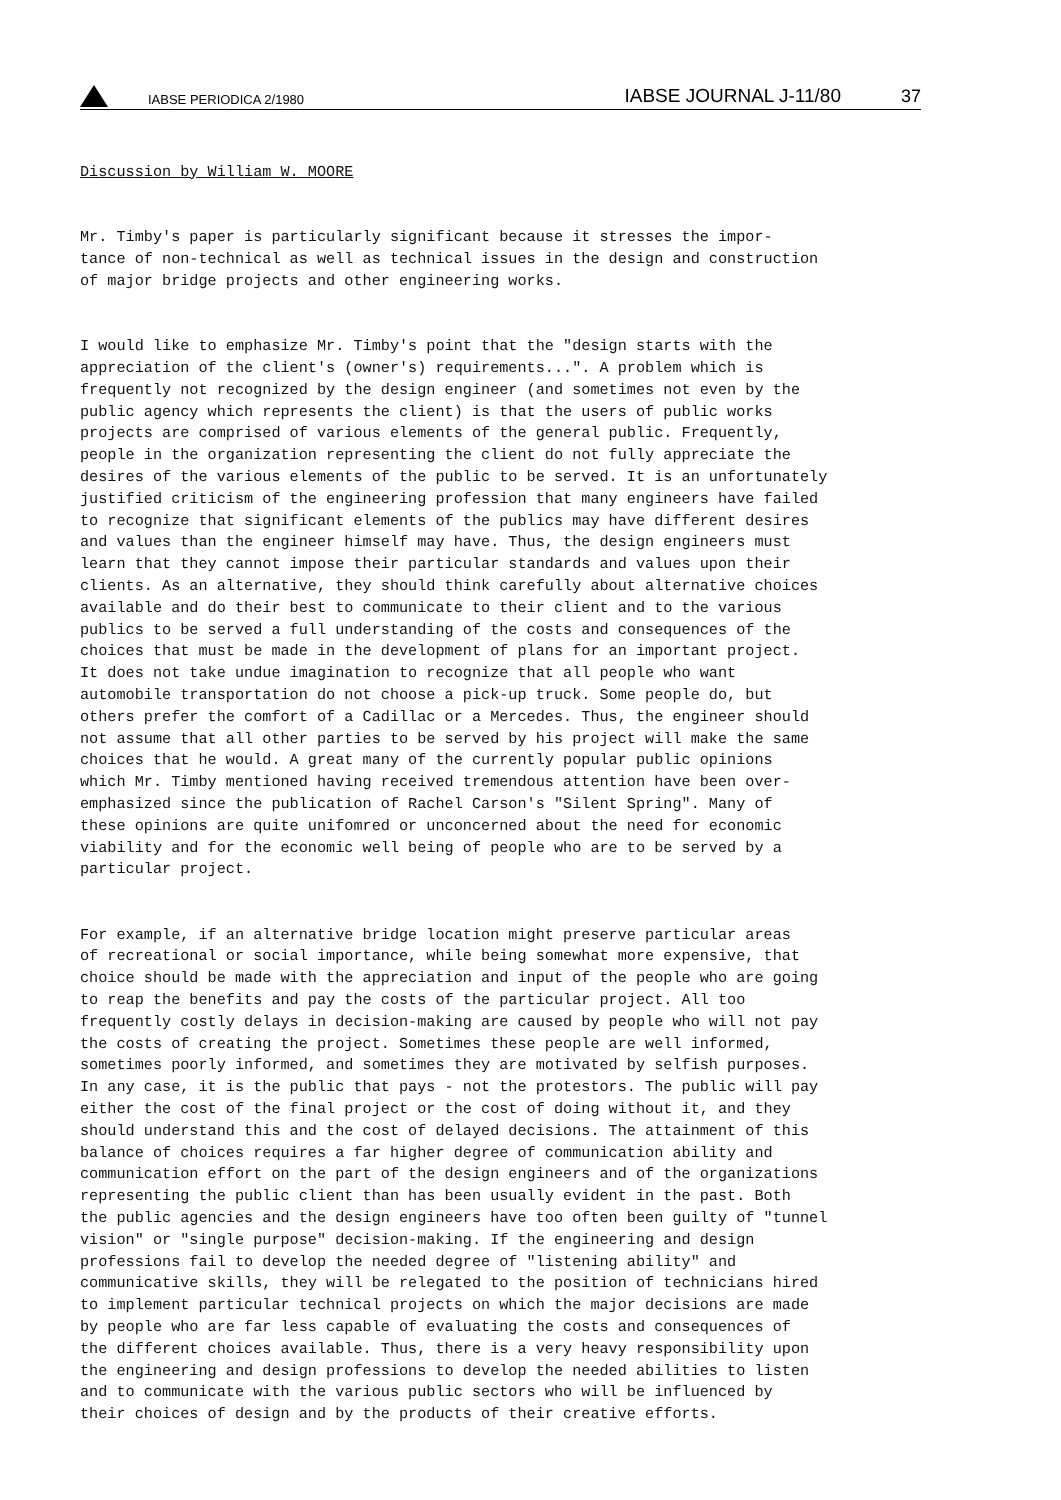IABSE PERIODICA 2/1980
IABSE JOURNAL J-11/80
37
Discussion by William W. MOORE
Mr. Timby's paper is particularly significant because it stresses the impor- tance of non-technical as well as technical issues in the design and construction of major bridge projects and other engineering works.
I would like to emphasize Mr. Timby's point that the "design starts with the appreciation of the client's (owner's) requirements...". A problem which is frequently not recognized by the design engineer (and sometimes not even by the public agency which represents the client) is that the users of public works projects are comprised of various elements of the general public. Frequently, people in the organization representing the client do not fully appreciate the desires of the various elements of the public to be served. It is an unfortunately justified criticism of the engineering profession that many engineers have failed to recognize that significant elements of the publics may have different desires and values than the engineer himself may have. Thus, the design engineers must learn that they cannot impose their particular standards and values upon their clients. As an alternative, they should think carefully about alternative choices available and do their best to communicate to their client and to the various publics to be served a full understanding of the costs and consequences of the choices that must be made in the development of plans for an important project. It does not take undue imagination to recognize that all people who want automobile transportation do not choose a pick-up truck. Some people do, but others prefer the comfort of a Cadillac or a Mercedes. Thus, the engineer should not assume that all other parties to be served by his project will make the same choices that he would. A great many of the currently popular public opinions which Mr. Timby mentioned having received tremendous attention have been over- emphasized since the publication of Rachel Carson's "Silent Spring". Many of these opinions are quite unifomred or unconcerned about the need for economic viability and for the economic well being of people who are to be served by a particular project.
For example, if an alternative bridge location might preserve particular areas of recreational or social importance, while being somewhat more expensive, that choice should be made with the appreciation and input of the people who are going to reap the benefits and pay the costs of the particular project. All too frequently costly delays in decision-making are caused by people who will not pay the costs of creating the project. Sometimes these people are well informed, sometimes poorly informed, and sometimes they are motivated by selfish purposes. In any case, it is the public that pays - not the protestors. The public will pay either the cost of the final project or the cost of doing without it, and they should understand this and the cost of delayed decisions. The attainment of this balance of choices requires a far higher degree of communication ability and communication effort on the part of the design engineers and of the organizations representing the public client than has been usually evident in the past. Both the public agencies and the design engineers have too often been guilty of "tunnel vision" or "single purpose" decision-making. If the engineering and design professions fail to develop the needed degree of "listening ability" and communicative skills, they will be relegated to the position of technicians hired to implement particular technical projects on which the major decisions are made by people who are far less capable of evaluating the costs and consequences of the different choices available. Thus, there is a very heavy responsibility upon the engineering and design professions to develop the needed abilities to listen and to communicate with the various public sectors who will be influenced by their choices of design and by the products of their creative efforts.